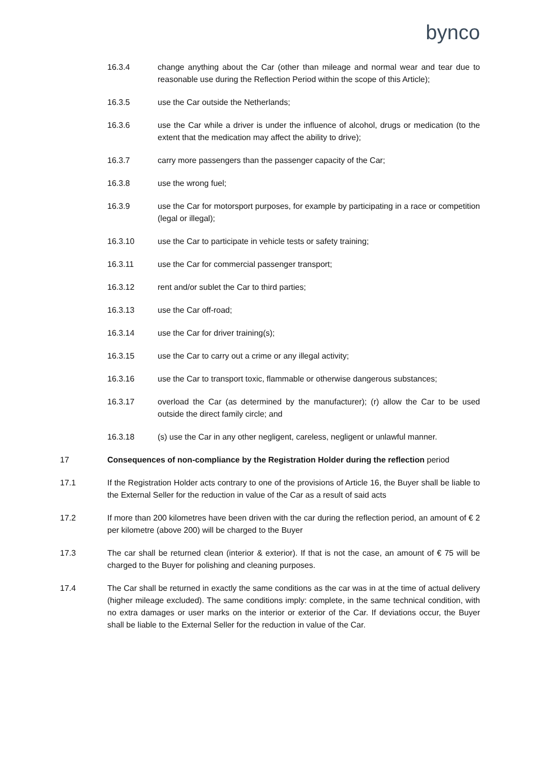bynco
16.3.4 change anything about the Car (other than mileage and normal wear and tear due to reasonable use during the Reflection Period within the scope of this Article);
16.3.5 use the Car outside the Netherlands;
16.3.6 use the Car while a driver is under the influence of alcohol, drugs or medication (to the extent that the medication may affect the ability to drive);
16.3.7 carry more passengers than the passenger capacity of the Car;
16.3.8 use the wrong fuel;
16.3.9 use the Car for motorsport purposes, for example by participating in a race or competition (legal or illegal);
16.3.10 use the Car to participate in vehicle tests or safety training;
16.3.11 use the Car for commercial passenger transport;
16.3.12 rent and/or sublet the Car to third parties;
16.3.13 use the Car off-road;
16.3.14 use the Car for driver training(s);
16.3.15 use the Car to carry out a crime or any illegal activity;
16.3.16 use the Car to transport toxic, flammable or otherwise dangerous substances;
16.3.17 overload the Car (as determined by the manufacturer); (r) allow the Car to be used outside the direct family circle; and
16.3.18 (s) use the Car in any other negligent, careless, negligent or unlawful manner.
17 Consequences of non-compliance by the Registration Holder during the reflection period
17.1 If the Registration Holder acts contrary to one of the provisions of Article 16, the Buyer shall be liable to the External Seller for the reduction in value of the Car as a result of said acts
17.2 If more than 200 kilometres have been driven with the car during the reflection period, an amount of € 2 per kilometre (above 200) will be charged to the Buyer
17.3 The car shall be returned clean (interior & exterior). If that is not the case, an amount of € 75 will be charged to the Buyer for polishing and cleaning purposes.
17.4 The Car shall be returned in exactly the same conditions as the car was in at the time of actual delivery (higher mileage excluded). The same conditions imply: complete, in the same technical condition, with no extra damages or user marks on the interior or exterior of the Car. If deviations occur, the Buyer shall be liable to the External Seller for the reduction in value of the Car.